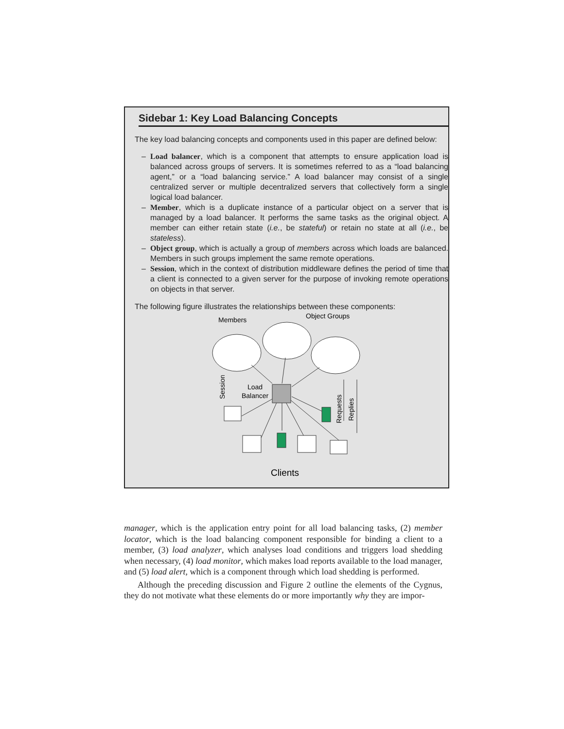Sidebar 1: Key Load Balancing Concepts
The key load balancing concepts and components used in this paper are defined below:
– Load balancer, which is a component that attempts to ensure application load is balanced across groups of servers. It is sometimes referred to as a “load balancing agent,” or a “load balancing service.” A load balancer may consist of a single centralized server or multiple decentralized servers that collectively form a single logical load balancer.
– Member, which is a duplicate instance of a particular object on a server that is managed by a load balancer. It performs the same tasks as the original object. A member can either retain state (i.e., be stateful) or retain no state at all (i.e., be stateless).
– Object group, which is actually a group of members across which loads are balanced. Members in such groups implement the same remote operations.
– Session, which in the context of distribution middleware defines the period of time that a client is connected to a given server for the purpose of invoking remote operations on objects in that server.
The following figure illustrates the relationships between these components:
Members
Object Groups
Load
Balancer
Session
Requests
Replies
Clients
manager, which is the application entry point for all load balancing tasks, (2) member locator, which is the load balancing component responsible for binding a client to a member, (3) load analyzer, which analyses load conditions and triggers load shedding when necessary, (4) load monitor, which makes load reports available to the load manager, and (5) load alert, which is a component through which load shedding is performed.
Although the preceding discussion and Figure 2 outline the elements of the Cygnus, they do not motivate what these elements do or more importantly why they are impor-